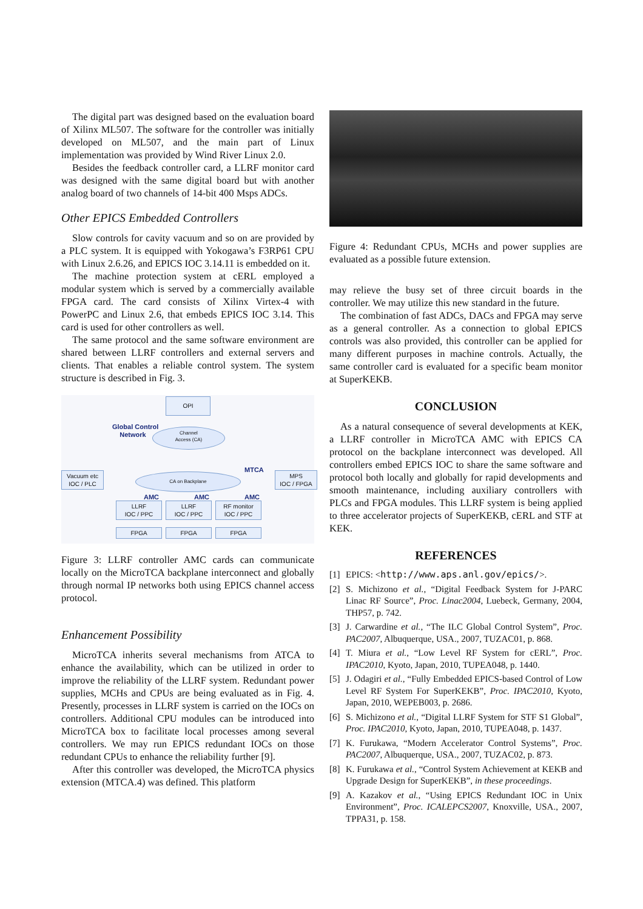The digital part was designed based on the evaluation board of Xilinx ML507. The software for the controller was initially developed on ML507, and the main part of Linux implementation was provided by Wind River Linux 2.0.
Besides the feedback controller card, a LLRF monitor card was designed with the same digital board but with another analog board of two channels of 14-bit 400 Msps ADCs.
Other EPICS Embedded Controllers
Slow controls for cavity vacuum and so on are provided by a PLC system. It is equipped with Yokogawa’s F3RP61 CPU with Linux 2.6.26, and EPICS IOC 3.14.11 is embedded on it.
The machine protection system at cERL employed a modular system which is served by a commercially available FPGA card. The card consists of Xilinx Virtex-4 with PowerPC and Linux 2.6, that embeds EPICS IOC 3.14. This card is used for other controllers as well.
The same protocol and the same software environment are shared between LLRF controllers and external servers and clients. That enables a reliable control system. The system structure is described in Fig. 3.
OPI
Global Control
Network
Channel
Access (CA)
Vacuum etc
IOC / PLC
MTCA
CA on Backplane
MPS
IOC / FPGA
AMC AMC AMC
LLRF
IOC / PPC
LLRF
IOC / PPC
RF monitor
IOC / PPC
FPGA FPGA FPGA
Figure 3: LLRF controller AMC cards can communicate locally on the MicroTCA backplane interconnect and globally through normal IP networks both using EPICS channel access protocol.
Enhancement Possibility
MicroTCA inherits several mechanisms from ATCA to enhance the availability, which can be utilized in order to improve the reliability of the LLRF system. Redundant power supplies, MCHs and CPUs are being evaluated as in Fig. 4. Presently, processes in LLRF system is carried on the IOCs on controllers. Additional CPU modules can be introduced into MicroTCA box to facilitate local processes among several controllers. We may run EPICS redundant IOCs on those redundant CPUs to enhance the reliability further [9].
After this controller was developed, the MicroTCA physics extension (MTCA.4) was defined. This platform
Figure 4: Redundant CPUs, MCHs and power supplies are evaluated as a possible future extension.
may relieve the busy set of three circuit boards in the controller. We may utilize this new standard in the future.
The combination of fast ADCs, DACs and FPGA may serve as a general controller. As a connection to global EPICS controls was also provided, this controller can be applied for many different purposes in machine controls. Actually, the same controller card is evaluated for a specific beam monitor at SuperKEKB.
CONCLUSION
As a natural consequence of several developments at KEK, a LLRF controller in MicroTCA AMC with EPICS CA protocol on the backplane interconnect was developed. All controllers embed EPICS IOC to share the same software and protocol both locally and globally for rapid developments and smooth maintenance, including auxiliary controllers with PLCs and FPGA modules. This LLRF system is being applied to three accelerator projects of SuperKEKB, cERL and STF at KEK.
REFERENCES
[1] EPICS: <http://www.aps.anl.gov/epics/>.
[2] S. Michizono et al., “Digital Feedback System for J-PARC Linac RF Source”, Proc. Linac2004, Luebeck, Germany, 2004, THP57, p. 742.
[3] J. Carwardine et al., “The ILC Global Control System”, Proc. PAC2007, Albuquerque, USA., 2007, TUZAC01, p. 868.
[4] T. Miura et al., “Low Level RF System for cERL”, Proc. IPAC2010, Kyoto, Japan, 2010, TUPEA048, p. 1440.
[5] J. Odagiri et al., “Fully Embedded EPICS-based Control of Low Level RF System For SuperKEKB”, Proc. IPAC2010, Kyoto, Japan, 2010, WEPEB003, p. 2686.
[6] S. Michizono et al., “Digital LLRF System for STF S1 Global”, Proc. IPAC2010, Kyoto, Japan, 2010, TUPEA048, p. 1437.
[7] K. Furukawa, “Modern Accelerator Control Systems”, Proc. PAC2007, Albuquerque, USA., 2007, TUZAC02, p. 873.
[8] K. Furukawa et al., “Control System Achievement at KEKB and Upgrade Design for SuperKEKB”, in these proceedings.
[9] A. Kazakov et al., “Using EPICS Redundant IOC in Unix Environment”, Proc. ICALEPCS2007, Knoxville, USA., 2007, TPPA31, p. 158.